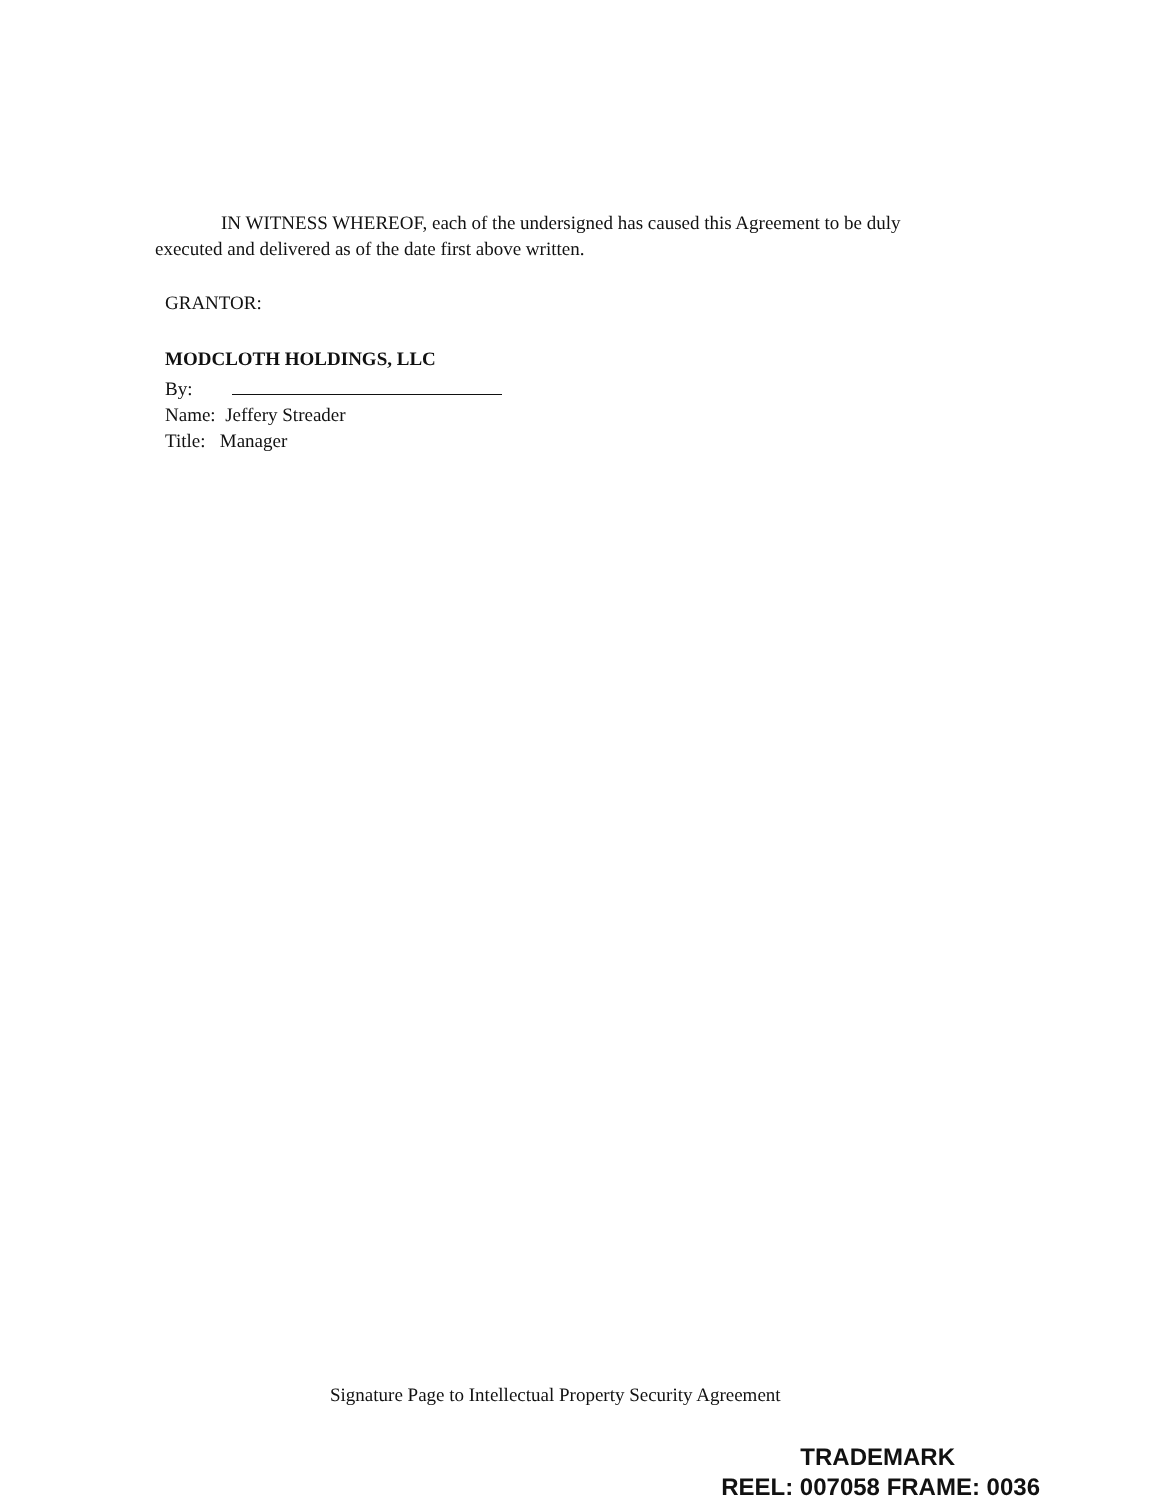IN WITNESS WHEREOF, each of the undersigned has caused this Agreement to be duly executed and delivered as of the date first above written.
GRANTOR:
MODCLOTH HOLDINGS, LLC
By:
Name: Jeffery Streader
Title: Manager
Signature Page to Intellectual Property Security Agreement
TRADEMARK
REEL: 007058 FRAME: 0036